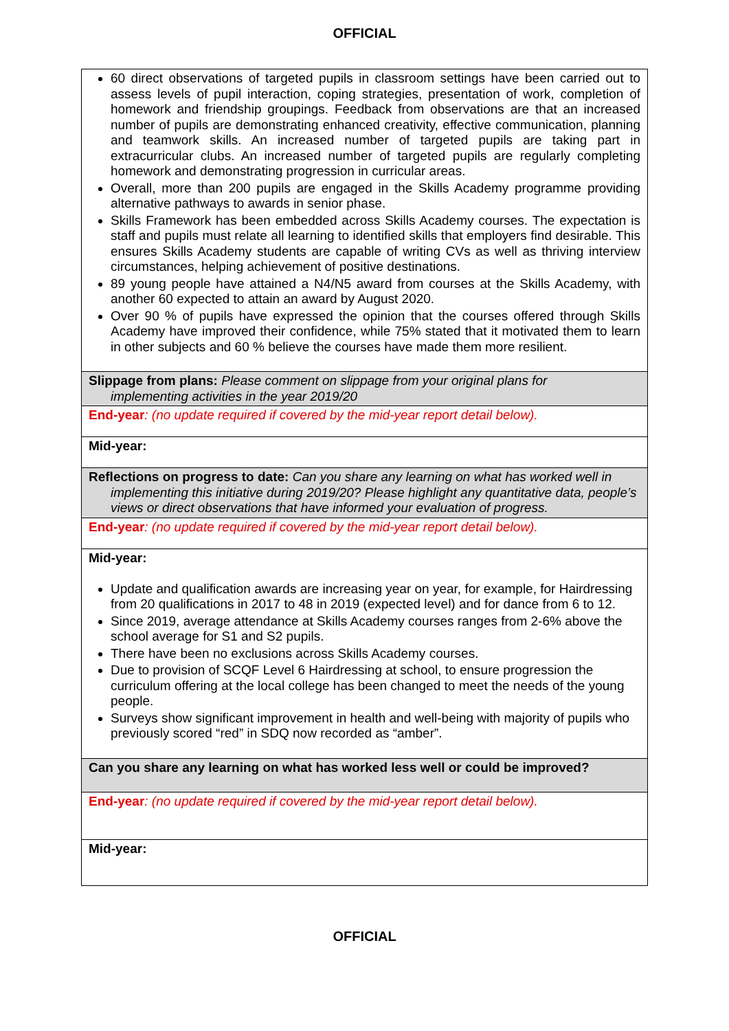OFFICIAL
| 60 direct observations of targeted pupils in classroom settings have been carried out to assess levels of pupil interaction, coping strategies, presentation of work, completion of homework and friendship groupings. Feedback from observations are that an increased number of pupils are demonstrating enhanced creativity, effective communication, planning and teamwork skills. An increased number of targeted pupils are taking part in extracurricular clubs. An increased number of targeted pupils are regularly completing homework and demonstrating progression in curricular areas. Overall, more than 200 pupils are engaged in the Skills Academy programme providing alternative pathways to awards in senior phase. Skills Framework has been embedded across Skills Academy courses. The expectation is staff and pupils must relate all learning to identified skills that employers find desirable. This ensures Skills Academy students are capable of writing CVs as well as thriving interview circumstances, helping achievement of positive destinations. 89 young people have attained a N4/N5 award from courses at the Skills Academy, with another 60 expected to attain an award by August 2020. Over 90 % of pupils have expressed the opinion that the courses offered through Skills Academy have improved their confidence, while 75% stated that it motivated them to learn in other subjects and 60 % believe the courses have made them more resilient. |
| Slippage from plans: Please comment on slippage from your original plans for implementing activities in the year 2019/20 |
| End-year : (no update required if covered by the mid-year report detail below). |
| Mid-year: |
| Reflections on progress to date: Can you share any learning on what has worked well in implementing this initiative during 2019/20? Please highlight any quantitative data, people’s views or direct observations that have informed your evaluation of progress. |
| End-year : (no update required if covered by the mid-year report detail below). |
| Mid-year: Update and qualification awards are increasing year on year, for example, for Hairdressing from 20 qualifications in 2017 to 48 in 2019 (expected level) and for dance from 6 to 12. Since 2019, average attendance at Skills Academy courses ranges from 2-6% above the school average for S1 and S2 pupils. There have been no exclusions across Skills Academy courses. Due to provision of SCQF Level 6 Hairdressing at school, to ensure progression the curriculum offering at the local college has been changed to meet the needs of the young people. Surveys show significant improvement in health and well-being with majority of pupils who previously scored “red” in SDQ now recorded as “amber”. |
| Can you share any learning on what has worked less well or could be improved? |
| End-year : (no update required if covered by the mid-year report detail below). |
| Mid-year: |
OFFICIAL